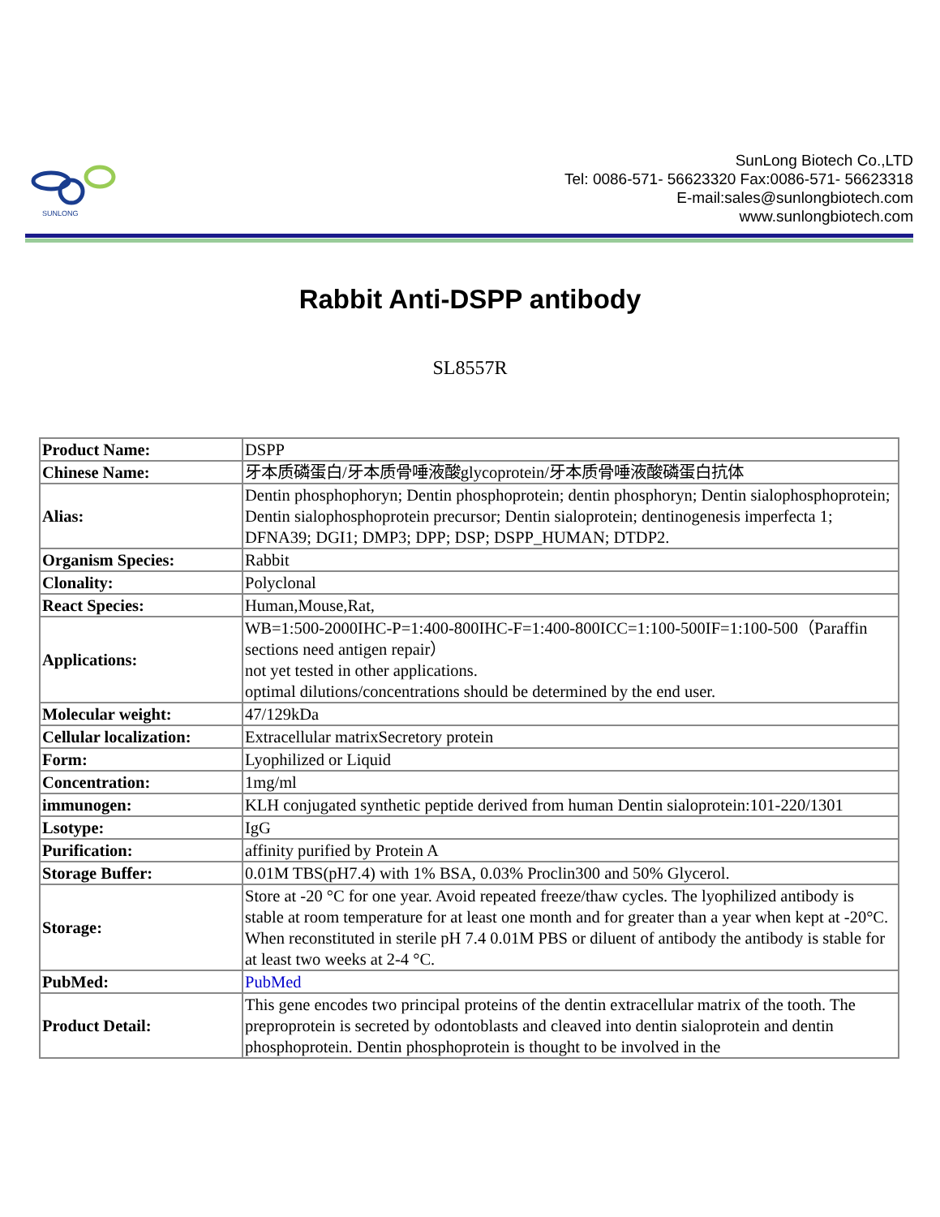SUNLONG
SunLong Biotech Co.,LTD
Tel: 0086-571- 56623320 Fax:0086-571- 56623318
E-mail:sales@sunlongbiotech.com
www.sunlongbiotech.com
Rabbit Anti-DSPP antibody
SL8557R
| Product Name: | DSPP |
| Chinese Name: | 牙本质磷蛋白/牙本质骨唾液酸glycoprotein/牙本质骨唾液酸磷蛋白抗体 |
| Alias: | Dentin phosphophoryn; Dentin phosphoprotein; dentin phosphoryn; Dentin sialophosphoprotein; Dentin sialophosphoprotein precursor; Dentin sialoprotein; dentinogenesis imperfecta 1; DFNA39; DGI1; DMP3; DPP; DSP; DSPP_HUMAN; DTDP2. |
| Organism Species: | Rabbit |
| Clonality: | Polyclonal |
| React Species: | Human,Mouse,Rat, |
| Applications: | WB=1:500-2000IHC-P=1:400-800IHC-F=1:400-800ICC=1:100-500IF=1:100-500（Paraffin sections need antigen repair） not yet tested in other applications. optimal dilutions/concentrations should be determined by the end user. |
| Molecular weight: | 47/129kDa |
| Cellular localization: | Extracellular matrixSecretory protein |
| Form: | Lyophilized or Liquid |
| Concentration: | 1mg/ml |
| immunogen: | KLH conjugated synthetic peptide derived from human Dentin sialoprotein:101-220/1301 |
| Lsotype: | IgG |
| Purification: | affinity purified by Protein A |
| Storage Buffer: | 0.01M TBS(pH7.4) with 1% BSA, 0.03% Proclin300 and 50% Glycerol. |
| Storage: | Store at -20 °C for one year. Avoid repeated freeze/thaw cycles. The lyophilized antibody is stable at room temperature for at least one month and for greater than a year when kept at -20°C. When reconstituted in sterile pH 7.4 0.01M PBS or diluent of antibody the antibody is stable for at least two weeks at 2-4 °C. |
| PubMed: | PubMed |
| Product Detail: | This gene encodes two principal proteins of the dentin extracellular matrix of the tooth. The preproprotein is secreted by odontoblasts and cleaved into dentin sialoprotein and dentin phosphoprotein. Dentin phosphoprotein is thought to be involved in the |